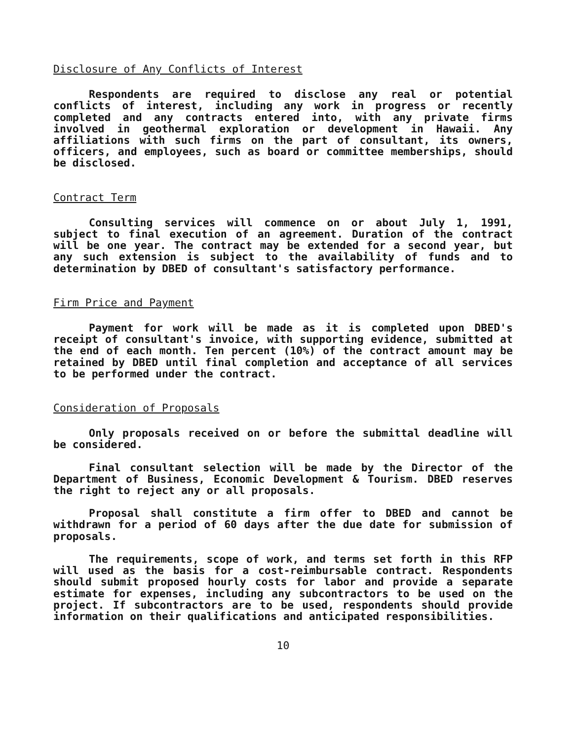Disclosure of Any Conflicts of Interest
Respondents are required to disclose any real or potential conflicts of interest, including any work in progress or recently completed and any contracts entered into, with any private firms involved in geothermal exploration or development in Hawaii. Any affiliations with such firms on the part of consultant, its owners, officers, and employees, such as board or committee memberships, should be disclosed.
Contract Term
Consulting services will commence on or about July 1, 1991, subject to final execution of an agreement. Duration of the contract will be one year. The contract may be extended for a second year, but any such extension is subject to the availability of funds and to determination by DBED of consultant's satisfactory performance.
Firm Price and Payment
Payment for work will be made as it is completed upon DBED's receipt of consultant's invoice, with supporting evidence, submitted at the end of each month. Ten percent (10%) of the contract amount may be retained by DBED until final completion and acceptance of all services to be performed under the contract.
Consideration of Proposals
Only proposals received on or before the submittal deadline will be considered.
Final consultant selection will be made by the Director of the Department of Business, Economic Development & Tourism. DBED reserves the right to reject any or all proposals.
Proposal shall constitute a firm offer to DBED and cannot be withdrawn for a period of 60 days after the due date for submission of proposals.
The requirements, scope of work, and terms set forth in this RFP will used as the basis for a cost-reimbursable contract. Respondents should submit proposed hourly costs for labor and provide a separate estimate for expenses, including any subcontractors to be used on the project. If subcontractors are to be used, respondents should provide information on their qualifications and anticipated responsibilities.
10